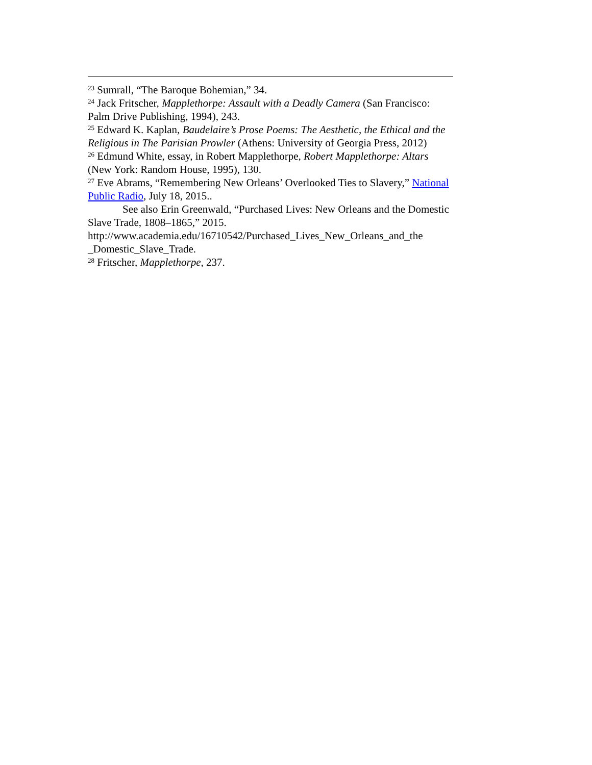<sup>23</sup> Sumrall, “The Baroque Bohemian,” 34.
<sup>24</sup> Jack Fritscher, Mapplethorpe: Assault with a Deadly Camera (San Francisco: Palm Drive Publishing, 1994), 243.
<sup>25</sup> Edward K. Kaplan, Baudelaire’s Prose Poems: The Aesthetic, the Ethical and the Religious in The Parisian Prowler (Athens: University of Georgia Press, 2012)
<sup>26</sup> Edmund White, essay, in Robert Mapplethorpe, Robert Mapplethorpe: Altars (New York: Random House, 1995), 130.
<sup>27</sup> Eve Abrams, “Remembering New Orleans’ Overlooked Ties to Slavery,” National Public Radio, July 18, 2015..
See also Erin Greenwald, “Purchased Lives: New Orleans and the Domestic Slave Trade, 1808–1865,” 2015.
http://www.academia.edu/16710542/Purchased_Lives_New_Orleans_and_the _Domestic_Slave_Trade.
<sup>28</sup> Fritscher, Mapplethorpe, 237.